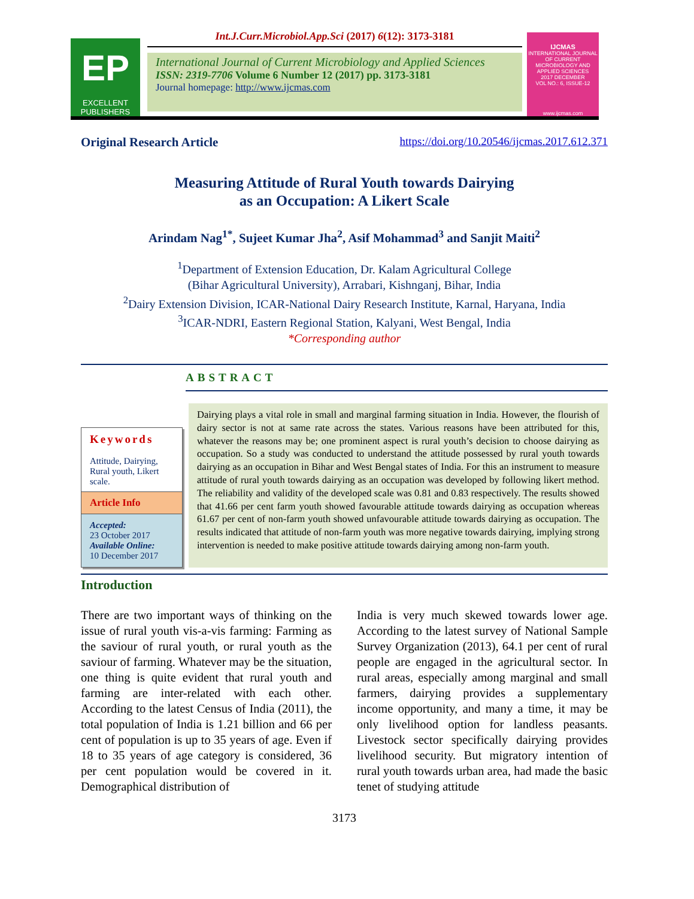EP
EXCELLENT PUBLISHERS
Int.J.Curr.Microbiol.App.Sci (2017) 6(12): 3173-3181
International Journal of Current Microbiology and Applied Sciences
ISSN: 2319-7706 Volume 6 Number 12 (2017) pp. 3173-3181
Journal homepage: http://www.ijcmas.com
IJCMAS
INTERNATIONAL JOURNAL OF CURRENT MICROBIOLOGY AND APPLIED SCIENCES
2017 DECEMBER
VOL NO.: 6, ISSUE-12
www.ijcmas.com
Original Research Article https://doi.org/10.20546/ijcmas.2017.612.371
Measuring Attitude of Rural Youth towards Dairying
as an Occupation: A Likert Scale
Arindam Nag<sup>1*</sup>, Sujeet Kumar Jha<sup>2</sup>, Asif Mohammad<sup>3</sup> and Sanjit Maiti<sup>2</sup>
<sup>1</sup> Department of Extension Education, Dr. Kalam Agricultural College
(Bihar Agricultural University), Arrabari, Kishnganj, Bihar, India
<sup>2</sup> Dairy Extension Division, ICAR-National Dairy Research Institute, Karnal, Haryana, India
<sup>3</sup> ICAR-NDRI, Eastern Regional Station, Kalyani, West Bengal, India
*Corresponding author
ABSTRACT
Keywords
Attitude, Dairying, Rural youth, Likert scale.
Article Info
Accepted:
23 October 2017
Available Online:
10 December 2017
Dairying plays a vital role in small and marginal farming situation in India. However, the flourish of dairy sector is not at same rate across the states. Various reasons have been attributed for this, whatever the reasons may be; one prominent aspect is rural youth’s decision to choose dairying as occupation. So a study was conducted to understand the attitude possessed by rural youth towards dairying as an occupation in Bihar and West Bengal states of India. For this an instrument to measure attitude of rural youth towards dairying as an occupation was developed by following likert method. The reliability and validity of the developed scale was 0.81 and 0.83 respectively. The results showed that 41.66 per cent farm youth showed favourable attitude towards dairying as occupation whereas 61.67 per cent of non-farm youth showed unfavourable attitude towards dairying as occupation. The results indicated that attitude of non-farm youth was more negative towards dairying, implying strong intervention is needed to make positive attitude towards dairying among non-farm youth.
Introduction
There are two important ways of thinking on the issue of rural youth vis-a-vis farming: Farming as the saviour of rural youth, or rural youth as the saviour of farming. Whatever may be the situation, one thing is quite evident that rural youth and farming are inter-related with each other. According to the latest Census of India (2011), the total population of India is 1.21 billion and 66 per cent of population is up to 35 years of age. Even if 18 to 35 years of age category is considered, 36 per cent population would be covered in it. Demographical distribution of
India is very much skewed towards lower age. According to the latest survey of National Sample Survey Organization (2013), 64.1 per cent of rural people are engaged in the agricultural sector. In rural areas, especially among marginal and small farmers, dairying provides a supplementary income opportunity, and many a time, it may be only livelihood option for landless peasants. Livestock sector specifically dairying provides livelihood security. But migratory intention of rural youth towards urban area, had made the basic tenet of studying attitude
3173